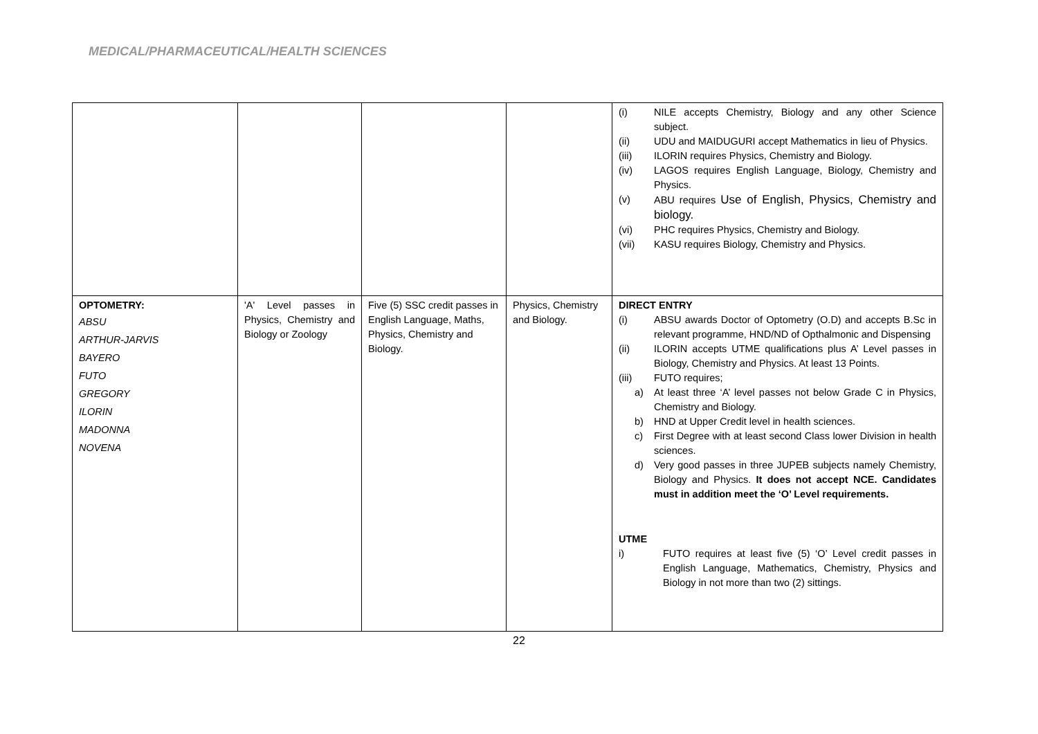MEDICAL/PHARMACEUTICAL/HEALTH SCIENCES
| | | | | (i) NILE accepts Chemistry, Biology and any other Science subject. (ii) UDU and MAIDUGURI accept Mathematics in lieu of Physics. (iii) ILORIN requires Physics, Chemistry and Biology. (iv) LAGOS requires English Language, Biology, Chemistry and Physics. (v) ABU requires Use of English, Physics, Chemistry and biology. (vi) PHC requires Physics, Chemistry and Biology. (vii) KASU requires Biology, Chemistry and Physics. |
| OPTOMETRY: ABSU ARTHUR-JARVIS BAYERO FUTO GREGORY ILORIN MADONNA NOVENA | 'A' Level passes in Physics, Chemistry and Biology or Zoology | Five (5) SSC credit passes in English Language, Maths, Physics, Chemistry and Biology. | Physics, Chemistry and Biology. | DIRECT ENTRY (i) ABSU awards Doctor of Optometry (O.D) and accepts B.Sc in relevant programme, HND/ND of Opthalmonic and Dispensing (ii) ILORIN accepts UTME qualifications plus A’ Level passes in Biology, Chemistry and Physics. At least 13 Points. (iii) FUTO requires; a) At least three ‘A’ level passes not below Grade C in Physics, Chemistry and Biology. b) HND at Upper Credit level in health sciences. c) First Degree with at least second Class lower Division in health sciences. d) Very good passes in three JUPEB subjects namely Chemistry, Biology and Physics. It does not accept NCE. Candidates must in addition meet the ‘O’ Level requirements. UTME i) FUTO requires at least five (5) ‘O’ Level credit passes in English Language, Mathematics, Chemistry, Physics and Biology in not more than two (2) sittings. |
22